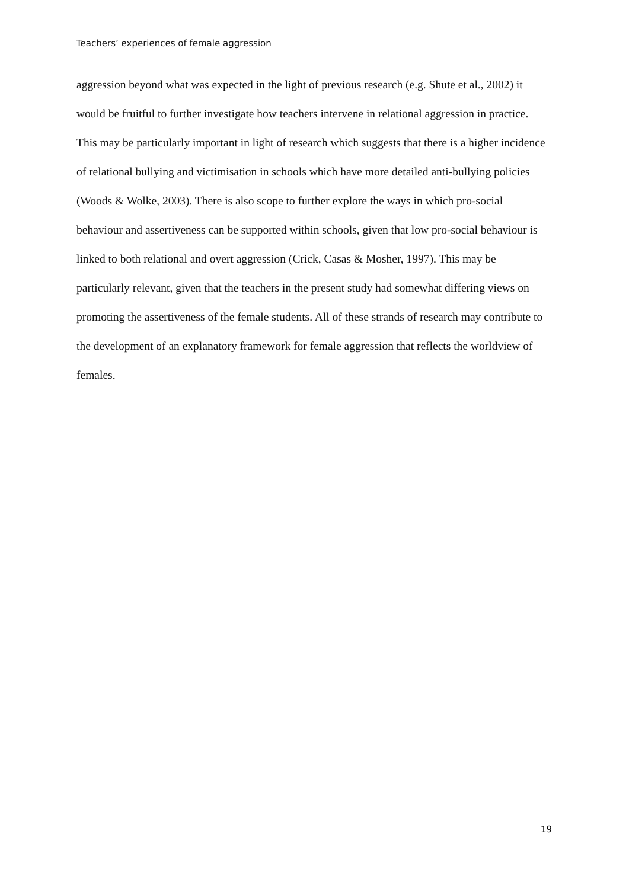Teachers’ experiences of female aggression
aggression beyond what was expected in the light of previous research (e.g. Shute et al., 2002) it would be fruitful to further investigate how teachers intervene in relational aggression in practice. This may be particularly important in light of research which suggests that there is a higher incidence of relational bullying and victimisation in schools which have more detailed anti-bullying policies (Woods & Wolke, 2003). There is also scope to further explore the ways in which pro-social behaviour and assertiveness can be supported within schools, given that low pro-social behaviour is linked to both relational and overt aggression (Crick, Casas & Mosher, 1997). This may be particularly relevant, given that the teachers in the present study had somewhat differing views on promoting the assertiveness of the female students. All of these strands of research may contribute to the development of an explanatory framework for female aggression that reflects the worldview of females.
19